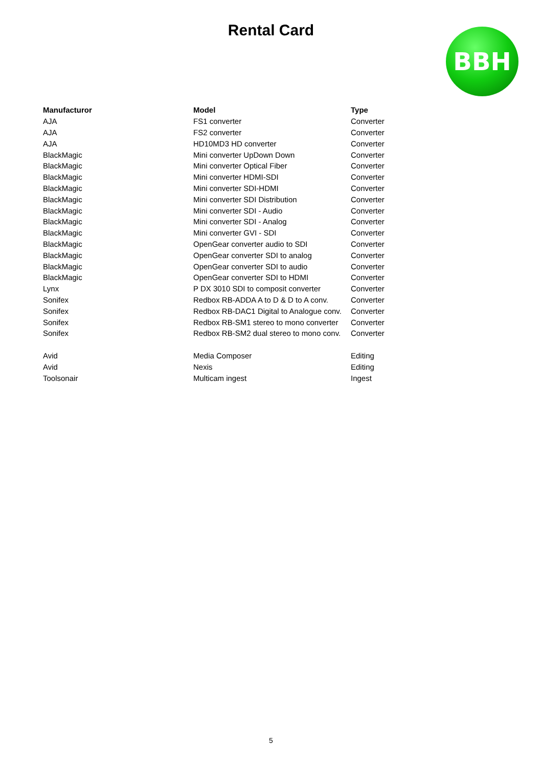Rental Card
BBH
| Manufacturor | Model | Type |
| --- | --- | --- |
| AJA | FS1 converter | Converter |
| AJA | FS2 converter | Converter |
| AJA | HD10MD3 HD converter | Converter |
| BlackMagic | Mini converter UpDown Down | Converter |
| BlackMagic | Mini converter Optical Fiber | Converter |
| BlackMagic | Mini converter HDMI-SDI | Converter |
| BlackMagic | Mini converter SDI-HDMI | Converter |
| BlackMagic | Mini converter SDI Distribution | Converter |
| BlackMagic | Mini converter SDI - Audio | Converter |
| BlackMagic | Mini converter SDI - Analog | Converter |
| BlackMagic | Mini converter GVI - SDI | Converter |
| BlackMagic | OpenGear converter audio to SDI | Converter |
| BlackMagic | OpenGear converter SDI to analog | Converter |
| BlackMagic | OpenGear converter SDI to audio | Converter |
| BlackMagic | OpenGear converter SDI to HDMI | Converter |
| Lynx | P DX 3010 SDI to composit converter | Converter |
| Sonifex | Redbox RB-ADDA A to D & D to A conv. | Converter |
| Sonifex | Redbox RB-DAC1 Digital to Analogue conv. | Converter |
| Sonifex | Redbox RB-SM1 stereo to mono converter | Converter |
| Sonifex | Redbox RB-SM2 dual stereo to mono conv. | Converter |
| Avid | Media Composer | Editing |
| Avid | Nexis | Editing |
| Toolsonair | Multicam ingest | Ingest |
5